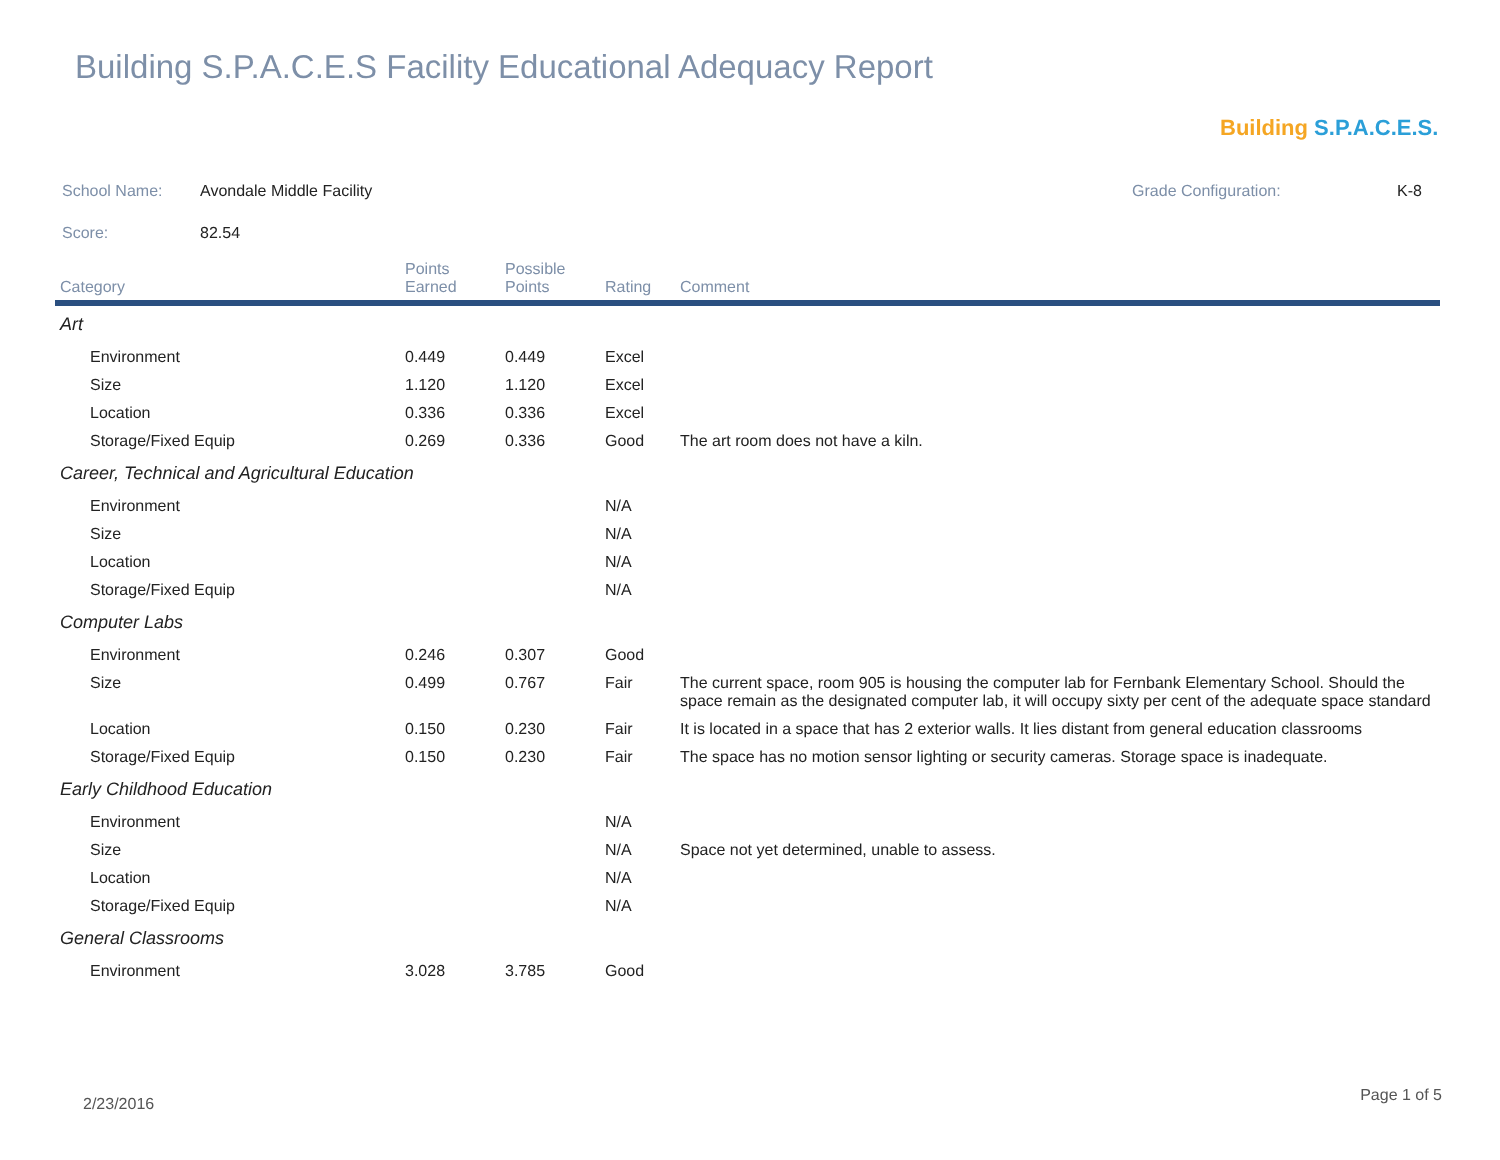Building S.P.A.C.E.S Facility Educational Adequacy Report
Building S.P.A.C.E.S.
School Name: Avondale Middle Facility Grade Configuration: K-8
Score: 82.54
| Category | Points Earned | Possible Points | Rating | Comment |
| --- | --- | --- | --- | --- |
| Art | | | | |
| Environment | 0.449 | 0.449 | Excel | |
| Size | 1.120 | 1.120 | Excel | |
| Location | 0.336 | 0.336 | Excel | |
| Storage/Fixed Equip | 0.269 | 0.336 | Good | The art room does not have a kiln. |
| Career, Technical and Agricultural Education | | | | |
| Environment | | | N/A | |
| Size | | | N/A | |
| Location | | | N/A | |
| Storage/Fixed Equip | | | N/A | |
| Computer Labs | | | | |
| Environment | 0.246 | 0.307 | Good | |
| Size | 0.499 | 0.767 | Fair | The current space, room 905 is housing the computer lab for Fernbank Elementary School. Should the space remain as the designated computer lab, it will occupy sixty per cent of the adequate space standard |
| Location | 0.150 | 0.230 | Fair | It is located in a space that has 2 exterior walls. It lies distant from general education classrooms |
| Storage/Fixed Equip | 0.150 | 0.230 | Fair | The space has no motion sensor lighting or security cameras. Storage space is inadequate. |
| Early Childhood Education | | | | |
| Environment | | | N/A | |
| Size | | | N/A | Space not yet determined, unable to assess. |
| Location | | | N/A | |
| Storage/Fixed Equip | | | N/A | |
| General Classrooms | | | | |
| Environment | 3.028 | 3.785 | Good | |
2/23/2016 Page 1 of 5